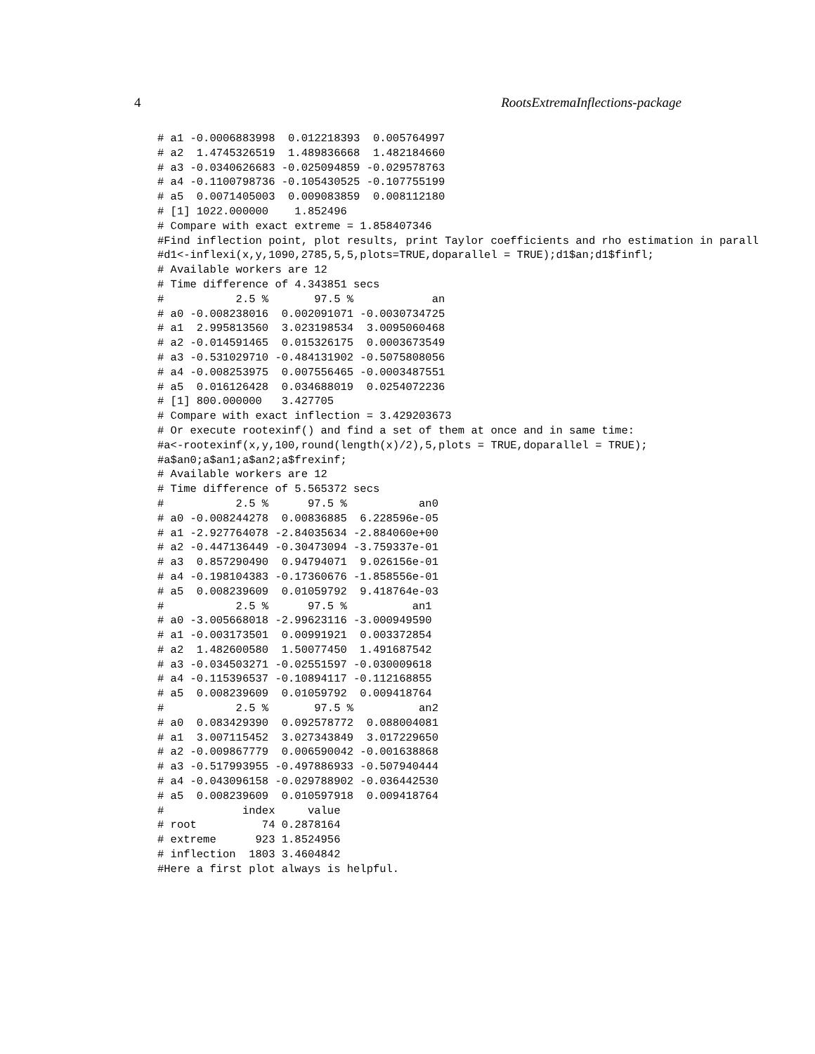4 RootsExtremaInflections-package
# a1 -0.0006883998  0.012218393  0.005764997
# a2  1.4745326519  1.489836668  1.482184660
# a3 -0.0340626683 -0.025094859 -0.029578763
# a4 -0.1100798736 -0.105430525 -0.107755199
# a5  0.0071405003  0.009083859  0.008112180
# [1] 1022.000000    1.852496
# Compare with exact extreme = 1.858407346
#Find inflection point, plot results, print Taylor coefficients and rho estimation in parall
#d1<-inflexi(x,y,1090,2785,5,5,plots=TRUE,doparallel = TRUE);d1$an;d1$finfl;
# Available workers are 12
# Time difference of 4.343851 secs
#           2.5 %       97.5 %            an
# a0 -0.008238016  0.002091071 -0.0030734725
# a1  2.995813560  3.023198534  3.0095060468
# a2 -0.014591465  0.015326175  0.0003673549
# a3 -0.531029710 -0.484131902 -0.5075808056
# a4 -0.008253975  0.007556465 -0.0003487551
# a5  0.016126428  0.034688019  0.0254072236
# [1] 800.000000   3.427705
# Compare with exact inflection = 3.429203673
# Or execute rootexinf() and find a set of them at once and in same time:
#a<-rootexinf(x,y,100,round(length(x)/2),5,plots = TRUE,doparallel = TRUE);
#a$an0;a$an1;a$an2;a$frexinf;
# Available workers are 12
# Time difference of 5.565372 secs
#           2.5 %      97.5 %           an0
# a0 -0.008244278  0.00836885  6.228596e-05
# a1 -2.927764078 -2.84035634 -2.884060e+00
# a2 -0.447136449 -0.30473094 -3.759337e-01
# a3  0.857290490  0.94794071  9.026156e-01
# a4 -0.198104383 -0.17360676 -1.858556e-01
# a5  0.008239609  0.01059792  9.418764e-03
#           2.5 %      97.5 %          an1
# a0 -3.005668018 -2.99623116 -3.000949590
# a1 -0.003173501  0.00991921  0.003372854
# a2  1.482600580  1.50077450  1.491687542
# a3 -0.034503271 -0.02551597 -0.030009618
# a4 -0.115396537 -0.10894117 -0.112168855
# a5  0.008239609  0.01059792  0.009418764
#           2.5 %       97.5 %          an2
# a0  0.083429390  0.092578772  0.088004081
# a1  3.007115452  3.027343849  3.017229650
# a2 -0.009867779  0.006590042 -0.001638868
# a3 -0.517993955 -0.497886933 -0.507940444
# a4 -0.043096158 -0.029788902 -0.036442530
# a5  0.008239609  0.010597918  0.009418764
#            index     value
# root          74 0.2878164
# extreme      923 1.8524956
# inflection  1803 3.4604842
#Here a first plot always is helpful.